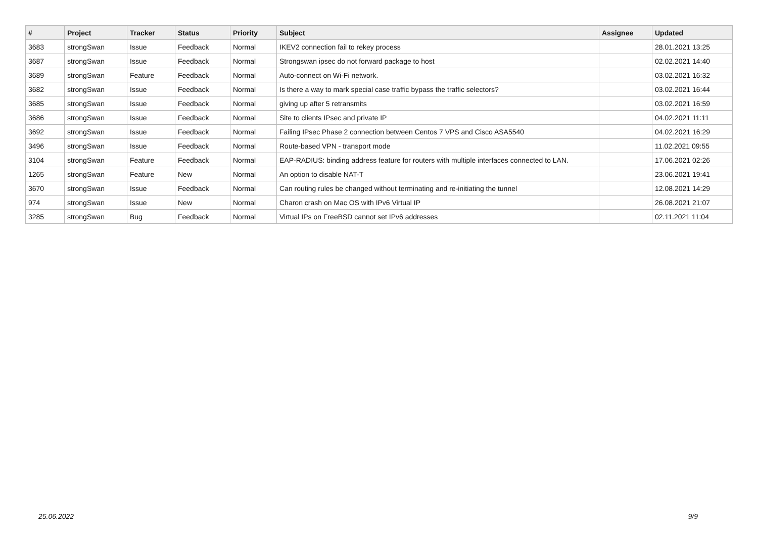| # | Project | Tracker | Status | Priority | Subject | Assignee | Updated |
| --- | --- | --- | --- | --- | --- | --- | --- |
| 3683 | strongSwan | Issue | Feedback | Normal | IKEV2 connection fail to rekey process | | 28.01.2021 13:25 |
| 3687 | strongSwan | Issue | Feedback | Normal | Strongswan ipsec do not forward package to host | | 02.02.2021 14:40 |
| 3689 | strongSwan | Feature | Feedback | Normal | Auto-connect on Wi-Fi network. | | 03.02.2021 16:32 |
| 3682 | strongSwan | Issue | Feedback | Normal | Is there a way to mark special case traffic bypass the traffic selectors? | | 03.02.2021 16:44 |
| 3685 | strongSwan | Issue | Feedback | Normal | giving up after 5 retransmits | | 03.02.2021 16:59 |
| 3686 | strongSwan | Issue | Feedback | Normal | Site to clients IPsec and private IP | | 04.02.2021 11:11 |
| 3692 | strongSwan | Issue | Feedback | Normal | Failing IPsec Phase 2 connection between Centos 7 VPS and Cisco ASA5540 | | 04.02.2021 16:29 |
| 3496 | strongSwan | Issue | Feedback | Normal | Route-based VPN - transport mode | | 11.02.2021 09:55 |
| 3104 | strongSwan | Feature | Feedback | Normal | EAP-RADIUS: binding address feature for routers with multiple interfaces connected to LAN. | | 17.06.2021 02:26 |
| 1265 | strongSwan | Feature | New | Normal | An option to disable NAT-T | | 23.06.2021 19:41 |
| 3670 | strongSwan | Issue | Feedback | Normal | Can routing rules be changed without terminating and re-initiating the tunnel | | 12.08.2021 14:29 |
| 974 | strongSwan | Issue | New | Normal | Charon crash on Mac OS with IPv6 Virtual IP | | 26.08.2021 21:07 |
| 3285 | strongSwan | Bug | Feedback | Normal | Virtual IPs on FreeBSD cannot set IPv6 addresses | | 02.11.2021 11:04 |
25.06.2022 9/9